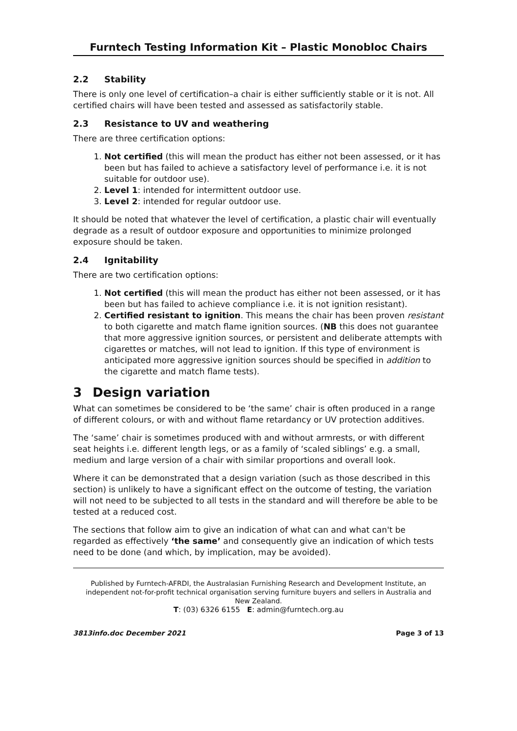Furntech Testing Information Kit – Plastic Monobloc Chairs
2.2 Stability
There is only one level of certification–a chair is either sufficiently stable or it is not. All certified chairs will have been tested and assessed as satisfactorily stable.
2.3 Resistance to UV and weathering
There are three certification options:
1. Not certified (this will mean the product has either not been assessed, or it has been but has failed to achieve a satisfactory level of performance i.e. it is not suitable for outdoor use).
2. Level 1: intended for intermittent outdoor use.
3. Level 2: intended for regular outdoor use.
It should be noted that whatever the level of certification, a plastic chair will eventually degrade as a result of outdoor exposure and opportunities to minimize prolonged exposure should be taken.
2.4 Ignitability
There are two certification options:
1. Not certified (this will mean the product has either not been assessed, or it has been but has failed to achieve compliance i.e. it is not ignition resistant).
2. Certified resistant to ignition. This means the chair has been proven resistant to both cigarette and match flame ignition sources. (NB this does not guarantee that more aggressive ignition sources, or persistent and deliberate attempts with cigarettes or matches, will not lead to ignition. If this type of environment is anticipated more aggressive ignition sources should be specified in addition to the cigarette and match flame tests).
3 Design variation
What can sometimes be considered to be ‘the same’ chair is often produced in a range of different colours, or with and without flame retardancy or UV protection additives.
The ‘same’ chair is sometimes produced with and without armrests, or with different seat heights i.e. different length legs, or as a family of ‘scaled siblings’ e.g. a small, medium and large version of a chair with similar proportions and overall look.
Where it can be demonstrated that a design variation (such as those described in this section) is unlikely to have a significant effect on the outcome of testing, the variation will not need to be subjected to all tests in the standard and will therefore be able to be tested at a reduced cost.
The sections that follow aim to give an indication of what can and what can't be regarded as effectively ‘the same’ and consequently give an indication of which tests need to be done (and which, by implication, may be avoided).
Published by Furntech-AFRDI, the Australasian Furnishing Research and Development Institute, an independent not-for-profit technical organisation serving furniture buyers and sellers in Australia and New Zealand.
T: (03) 6326 6155 E: admin@furntech.org.au
3813info.doc December 2021 Page 3 of 13